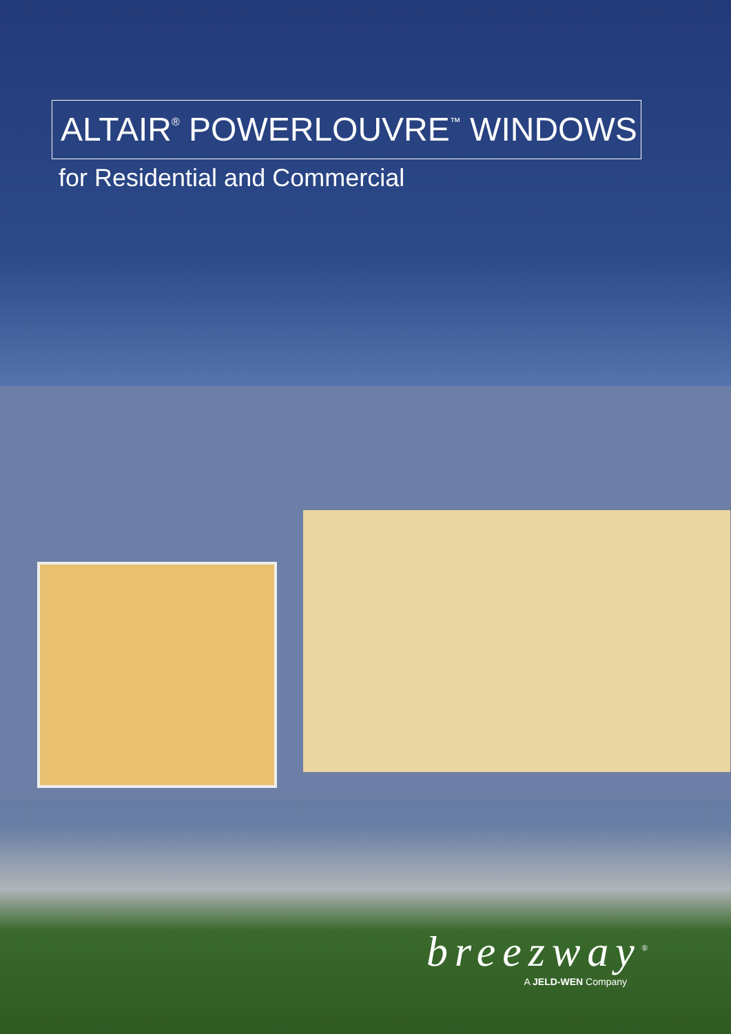ALTAIR<sup>®</sup> POWERLOUVRE<sup>™</sup> WINDOWS
for Residential and Commercial
breezway<sup>®</sup>
A JELD-WEN Company